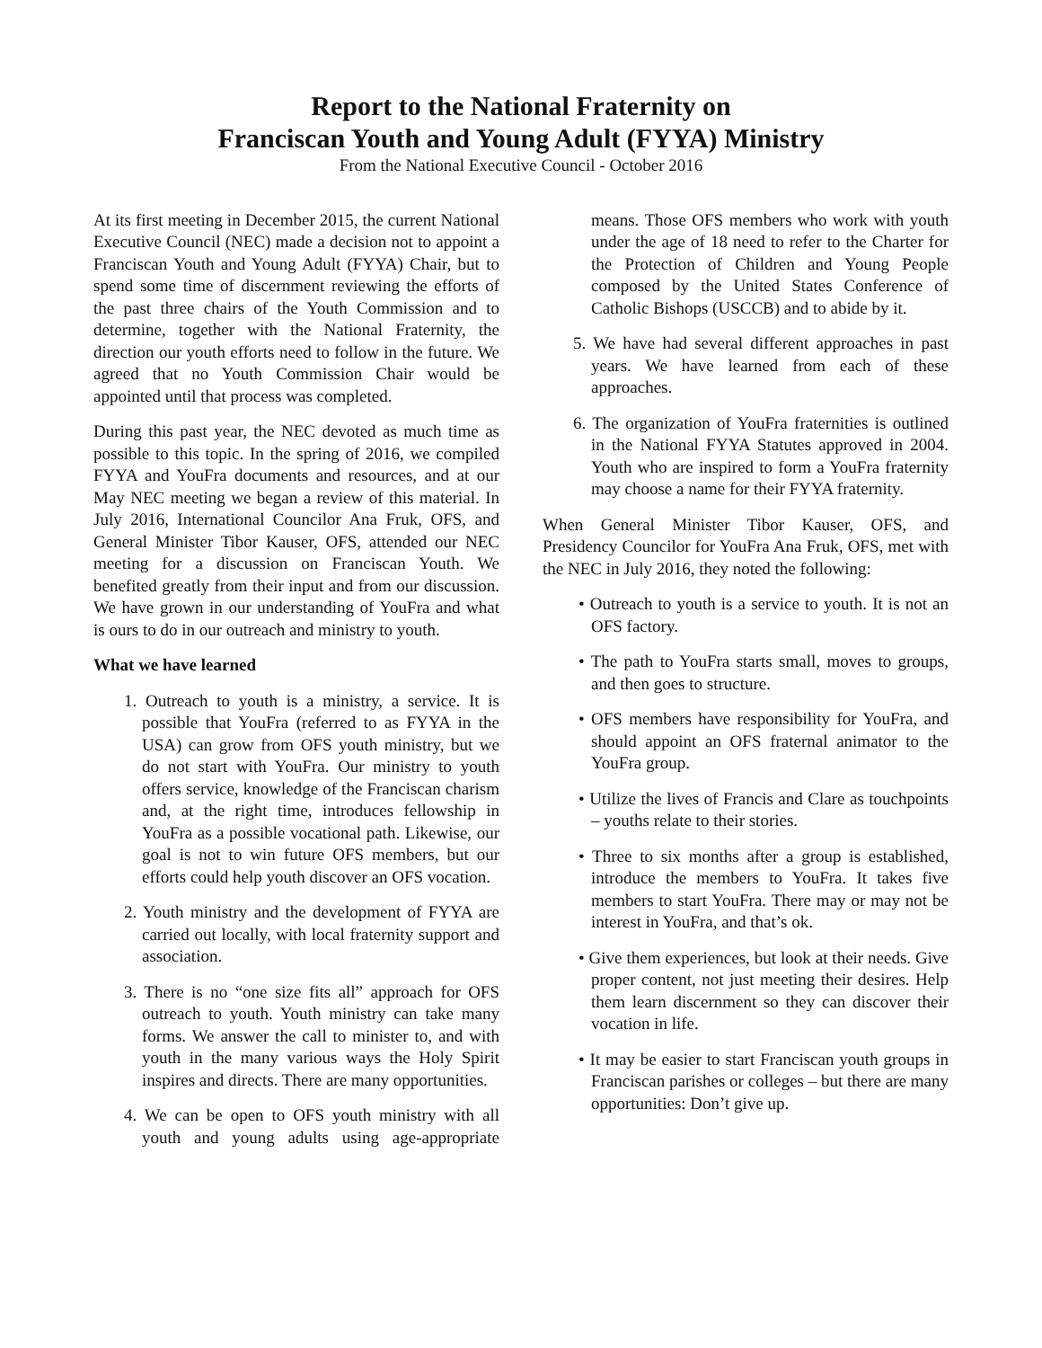Report to the National Fraternity on
Franciscan Youth and Young Adult (FYYA) Ministry
From the National Executive Council - October 2016
At its first meeting in December 2015, the current National Executive Council (NEC) made a decision not to appoint a Franciscan Youth and Young Adult (FYYA) Chair, but to spend some time of discernment reviewing the efforts of the past three chairs of the Youth Commission and to determine, together with the National Fraternity, the direction our youth efforts need to follow in the future. We agreed that no Youth Commission Chair would be appointed until that process was completed.
During this past year, the NEC devoted as much time as possible to this topic. In the spring of 2016, we compiled FYYA and YouFra documents and resources, and at our May NEC meeting we began a review of this material. In July 2016, International Councilor Ana Fruk, OFS, and General Minister Tibor Kauser, OFS, attended our NEC meeting for a discussion on Franciscan Youth. We benefited greatly from their input and from our discussion. We have grown in our understanding of YouFra and what is ours to do in our outreach and ministry to youth.
What we have learned
1. Outreach to youth is a ministry, a service. It is possible that YouFra (referred to as FYYA in the USA) can grow from OFS youth ministry, but we do not start with YouFra. Our ministry to youth offers service, knowledge of the Franciscan charism and, at the right time, introduces fellowship in YouFra as a possible vocational path. Likewise, our goal is not to win future OFS members, but our efforts could help youth discover an OFS vocation.
2. Youth ministry and the development of FYYA are carried out locally, with local fraternity support and association.
3. There is no “one size fits all” approach for OFS outreach to youth. Youth ministry can take many forms. We answer the call to minister to, and with youth in the many various ways the Holy Spirit inspires and directs. There are many opportunities.
4. We can be open to OFS youth ministry with all youth and young adults using age-appropriate means. Those OFS members who work with youth under the age of 18 need to refer to the Charter for the Protection of Children and Young People composed by the United States Conference of Catholic Bishops (USCCB) and to abide by it.
5. We have had several different approaches in past years. We have learned from each of these approaches.
6. The organization of YouFra fraternities is outlined in the National FYYA Statutes approved in 2004. Youth who are inspired to form a YouFra fraternity may choose a name for their FYYA fraternity.
When General Minister Tibor Kauser, OFS, and Presidency Councilor for YouFra Ana Fruk, OFS, met with the NEC in July 2016, they noted the following:
• Outreach to youth is a service to youth. It is not an OFS factory.
• The path to YouFra starts small, moves to groups, and then goes to structure.
• OFS members have responsibility for YouFra, and should appoint an OFS fraternal animator to the YouFra group.
• Utilize the lives of Francis and Clare as touchpoints – youths relate to their stories.
• Three to six months after a group is established, introduce the members to YouFra. It takes five members to start YouFra. There may or may not be interest in YouFra, and that’s ok.
• Give them experiences, but look at their needs. Give proper content, not just meeting their desires. Help them learn discernment so they can discover their vocation in life.
• It may be easier to start Franciscan youth groups in Franciscan parishes or colleges – but there are many opportunities: Don’t give up.